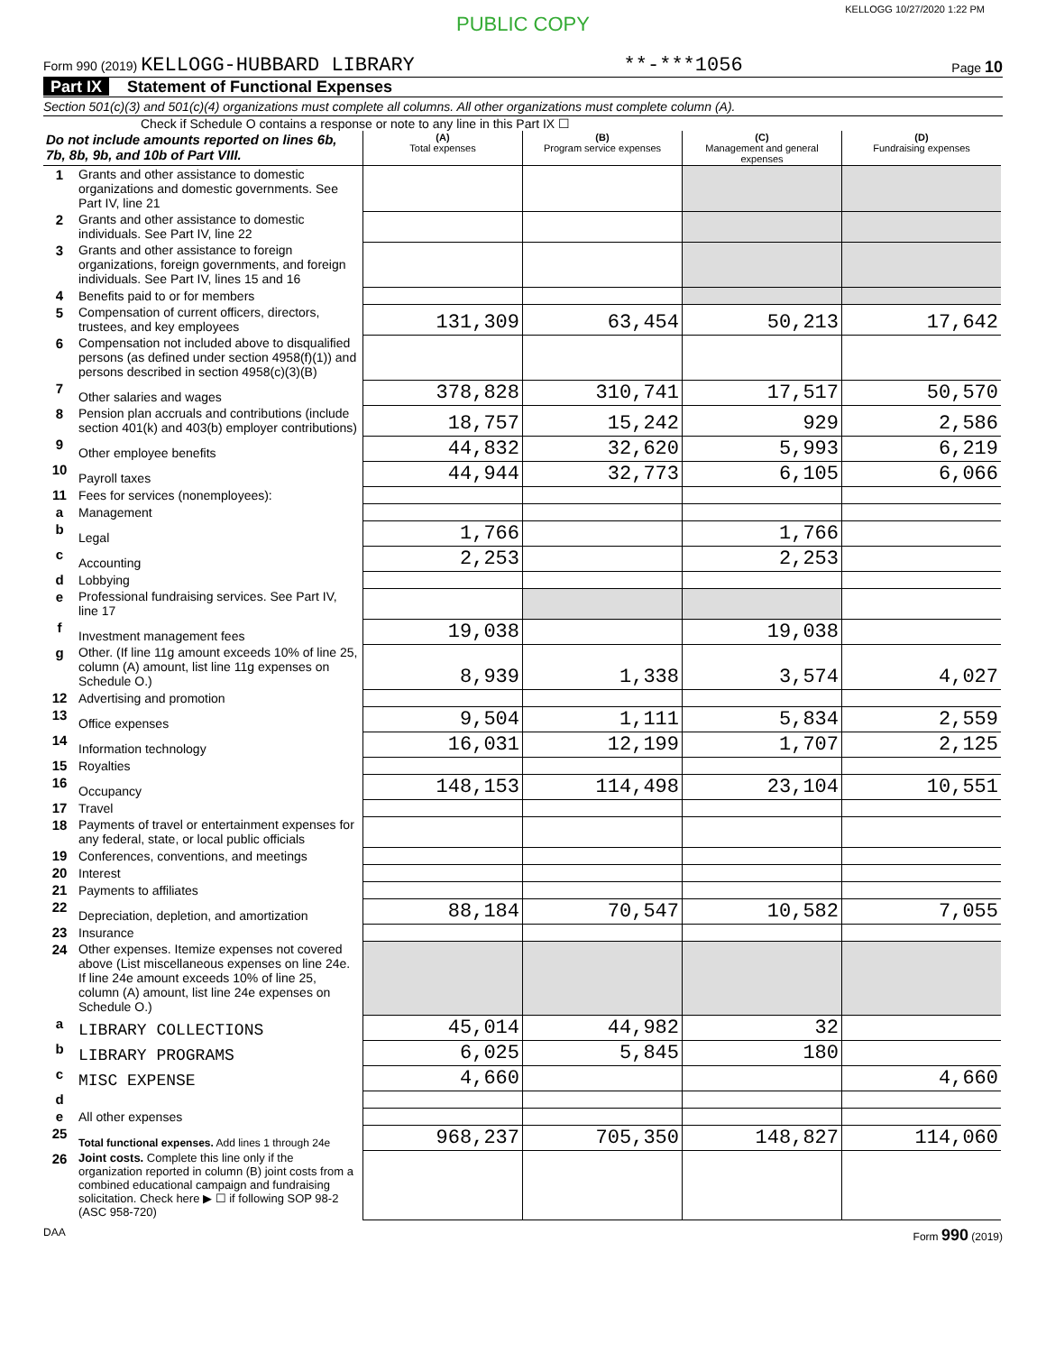KELLOGG 10/27/2020 1:22 PM
PUBLIC COPY
Form 990 (2019) KELLOGG-HUBBARD LIBRARY **-***1056 Page 10
Part IX Statement of Functional Expenses
Section 501(c)(3) and 501(c)(4) organizations must complete all columns. All other organizations must complete column (A).
Check if Schedule O contains a response or note to any line in this Part IX ☐
| Do not include amounts reported on lines 6b, 7b, 8b, 9b, and 10b of Part VIII. | | (A) Total expenses | (B) Program service expenses | (C) Management and general expenses | (D) Fundraising expenses |
| --- | --- | --- | --- | --- | --- |
| 1 | Grants and other assistance to domestic organizations and domestic governments. See Part IV, line 21 | | | | |
| 2 | Grants and other assistance to domestic individuals. See Part IV, line 22 | | | | |
| 3 | Grants and other assistance to foreign organizations, foreign governments, and foreign individuals. See Part IV, lines 15 and 16 | | | | |
| 4 | Benefits paid to or for members | | | | |
| 5 | Compensation of current officers, directors, trustees, and key employees | 131,309 | 63,454 | 50,213 | 17,642 |
| 6 | Compensation not included above to disqualified persons (as defined under section 4958(f)(1)) and persons described in section 4958(c)(3)(B) | | | | |
| 7 | Other salaries and wages | 378,828 | 310,741 | 17,517 | 50,570 |
| 8 | Pension plan accruals and contributions (include section 401(k) and 403(b) employer contributions) | 18,757 | 15,242 | 929 | 2,586 |
| 9 | Other employee benefits | 44,832 | 32,620 | 5,993 | 6,219 |
| 10 | Payroll taxes | 44,944 | 32,773 | 6,105 | 6,066 |
| 11 | Fees for services (nonemployees): | | | | |
| a | Management | | | | |
| b | Legal | 1,766 | | 1,766 | |
| c | Accounting | 2,253 | | 2,253 | |
| d | Lobbying | | | | |
| e | Professional fundraising services. See Part IV, line 17 | | | | |
| f | Investment management fees | 19,038 | | 19,038 | |
| g | Other. (If line 11g amount exceeds 10% of line 25, column (A) amount, list line 11g expenses on Schedule O.) | 8,939 | 1,338 | 3,574 | 4,027 |
| 12 | Advertising and promotion | | | | |
| 13 | Office expenses | 9,504 | 1,111 | 5,834 | 2,559 |
| 14 | Information technology | 16,031 | 12,199 | 1,707 | 2,125 |
| 15 | Royalties | | | | |
| 16 | Occupancy | 148,153 | 114,498 | 23,104 | 10,551 |
| 17 | Travel | | | | |
| 18 | Payments of travel or entertainment expenses for any federal, state, or local public officials | | | | |
| 19 | Conferences, conventions, and meetings | | | | |
| 20 | Interest | | | | |
| 21 | Payments to affiliates | | | | |
| 22 | Depreciation, depletion, and amortization | 88,184 | 70,547 | 10,582 | 7,055 |
| 23 | Insurance | | | | |
| 24 | Other expenses. Itemize expenses not covered above (List miscellaneous expenses on line 24e. If line 24e amount exceeds 10% of line 25, column (A) amount, list line 24e expenses on Schedule O.) | | | | |
| a | LIBRARY COLLECTIONS | 45,014 | 44,982 | 32 | |
| b | LIBRARY PROGRAMS | 6,025 | 5,845 | 180 | |
| c | MISC EXPENSE | 4,660 | | | 4,660 |
| d | | | | | |
| e | All other expenses | | | | |
| 25 | Total functional expenses. Add lines 1 through 24e | 968,237 | 705,350 | 148,827 | 114,060 |
| 26 | Joint costs. Complete this line only if the organization reported in column (B) joint costs from a combined educational campaign and fundraising solicitation. Check here ▶ ☐ if following SOP 98-2 (ASC 958-720) | | | | |
DAA Form 990 (2019)